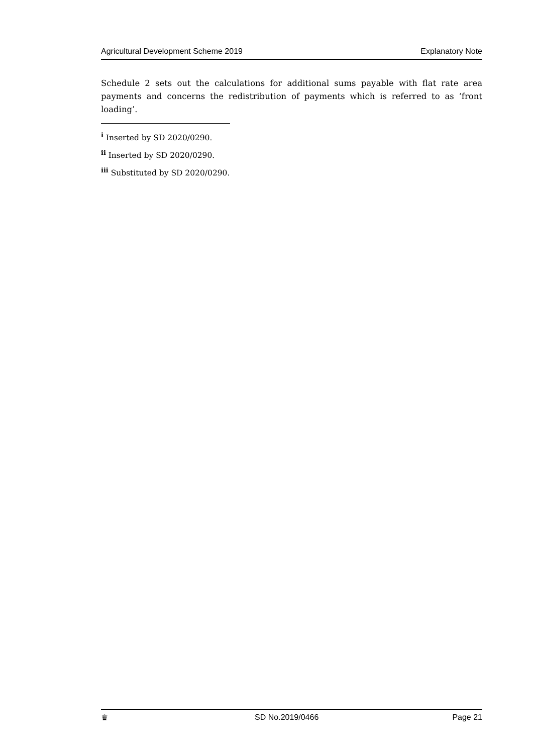Agricultural Development Scheme 2019 Explanatory Note
Schedule 2 sets out the calculations for additional sums payable with flat rate area payments and concerns the redistribution of payments which is referred to as ‘front loading’.
<sup>i</sup> Inserted by SD 2020/0290.
<sup>ii</sup> Inserted by SD 2020/0290.
<sup>iii</sup> Substituted by SD 2020/0290.
♛ SD No.2019/0466 Page 21